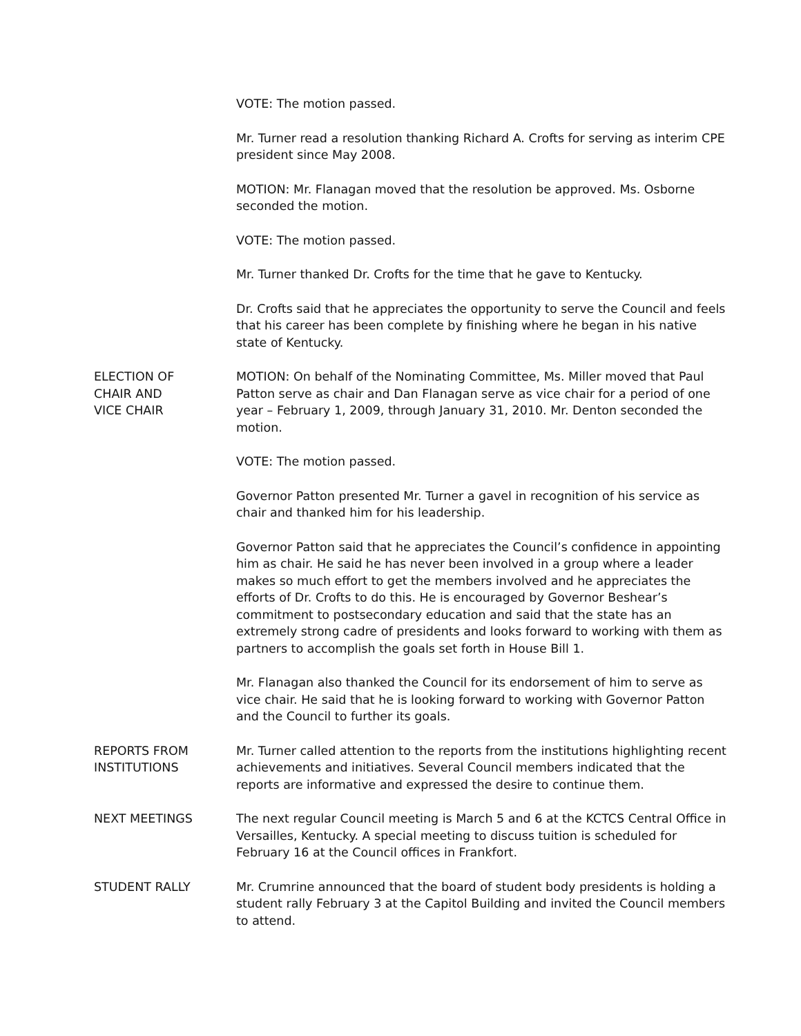VOTE: The motion passed.
Mr. Turner read a resolution thanking Richard A. Crofts for serving as interim CPE president since May 2008.
MOTION: Mr. Flanagan moved that the resolution be approved. Ms. Osborne seconded the motion.
VOTE: The motion passed.
Mr. Turner thanked Dr. Crofts for the time that he gave to Kentucky.
Dr. Crofts said that he appreciates the opportunity to serve the Council and feels that his career has been complete by finishing where he began in his native state of Kentucky.
ELECTION OF
CHAIR AND
VICE CHAIR
MOTION: On behalf of the Nominating Committee, Ms. Miller moved that Paul Patton serve as chair and Dan Flanagan serve as vice chair for a period of one year – February 1, 2009, through January 31, 2010. Mr. Denton seconded the motion.
VOTE: The motion passed.
Governor Patton presented Mr. Turner a gavel in recognition of his service as chair and thanked him for his leadership.
Governor Patton said that he appreciates the Council’s confidence in appointing him as chair. He said he has never been involved in a group where a leader makes so much effort to get the members involved and he appreciates the efforts of Dr. Crofts to do this. He is encouraged by Governor Beshear’s commitment to postsecondary education and said that the state has an extremely strong cadre of presidents and looks forward to working with them as partners to accomplish the goals set forth in House Bill 1.
Mr. Flanagan also thanked the Council for its endorsement of him to serve as vice chair. He said that he is looking forward to working with Governor Patton and the Council to further its goals.
REPORTS FROM
INSTITUTIONS
Mr. Turner called attention to the reports from the institutions highlighting recent achievements and initiatives. Several Council members indicated that the reports are informative and expressed the desire to continue them.
NEXT MEETINGS The next regular Council meeting is March 5 and 6 at the KCTCS Central Office in Versailles, Kentucky. A special meeting to discuss tuition is scheduled for February 16 at the Council offices in Frankfort.
STUDENT RALLY Mr. Crumrine announced that the board of student body presidents is holding a student rally February 3 at the Capitol Building and invited the Council members to attend.